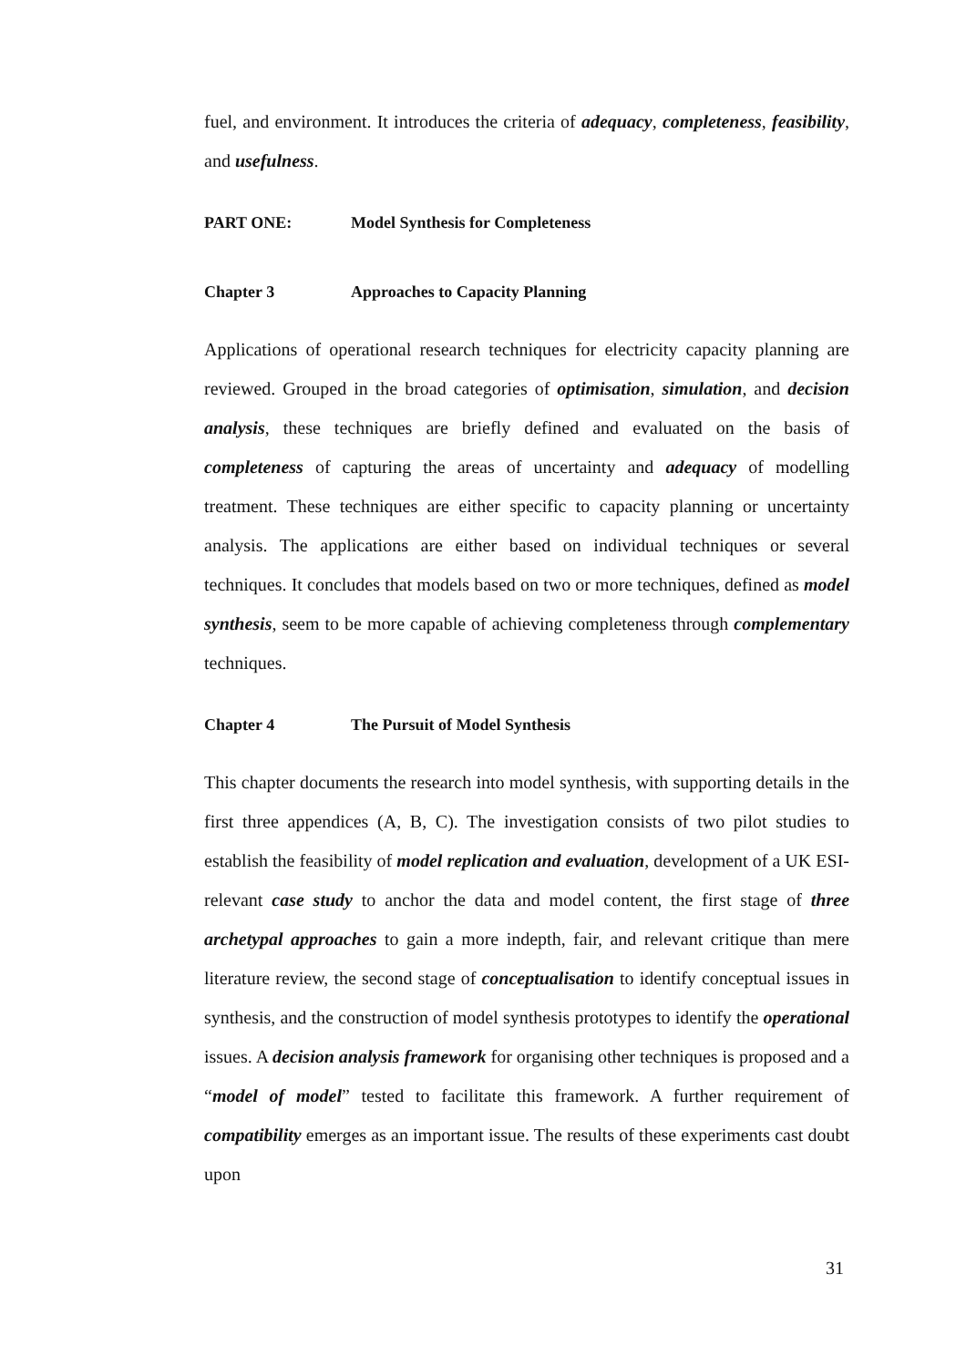fuel, and environment. It introduces the criteria of adequacy, completeness, feasibility, and usefulness.
PART ONE: Model Synthesis for Completeness
Chapter 3 Approaches to Capacity Planning
Applications of operational research techniques for electricity capacity planning are reviewed. Grouped in the broad categories of optimisation, simulation, and decision analysis, these techniques are briefly defined and evaluated on the basis of completeness of capturing the areas of uncertainty and adequacy of modelling treatment. These techniques are either specific to capacity planning or uncertainty analysis. The applications are either based on individual techniques or several techniques. It concludes that models based on two or more techniques, defined as model synthesis, seem to be more capable of achieving completeness through complementary techniques.
Chapter 4 The Pursuit of Model Synthesis
This chapter documents the research into model synthesis, with supporting details in the first three appendices (A, B, C). The investigation consists of two pilot studies to establish the feasibility of model replication and evaluation, development of a UK ESI-relevant case study to anchor the data and model content, the first stage of three archetypal approaches to gain a more indepth, fair, and relevant critique than mere literature review, the second stage of conceptualisation to identify conceptual issues in synthesis, and the construction of model synthesis prototypes to identify the operational issues. A decision analysis framework for organising other techniques is proposed and a “model of model” tested to facilitate this framework. A further requirement of compatibility emerges as an important issue. The results of these experiments cast doubt upon
31